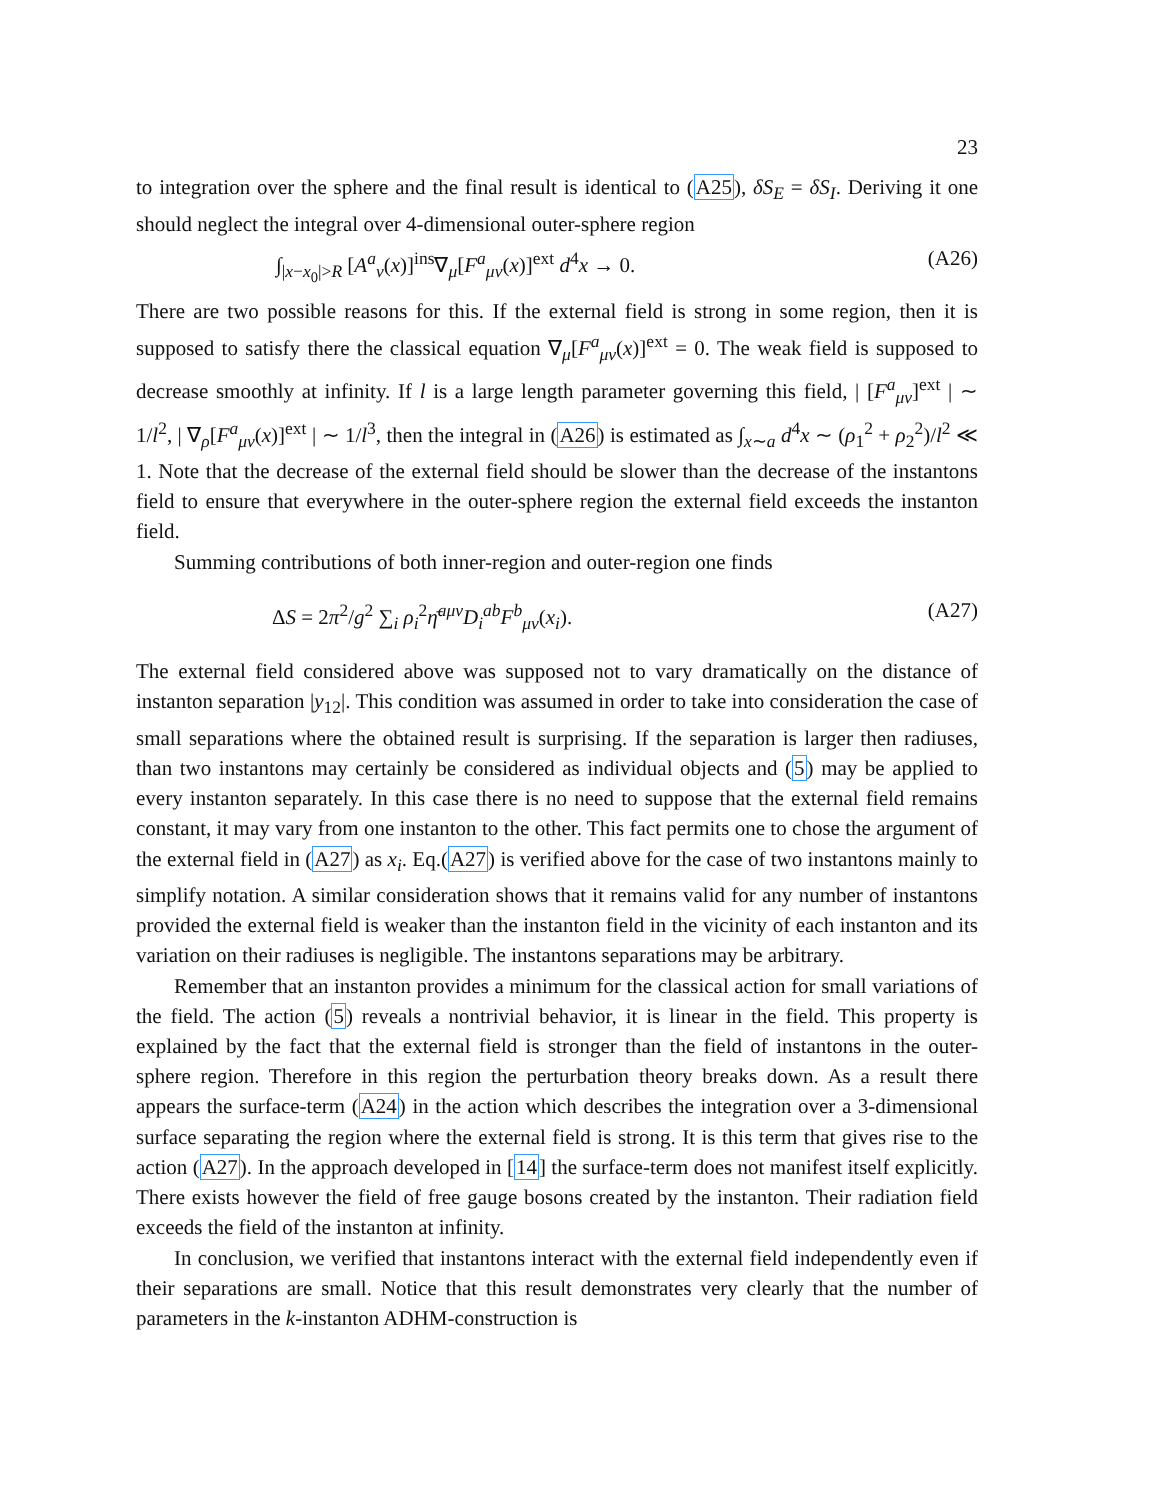23
to integration over the sphere and the final result is identical to (A25), δS<sub>E</sub> = δS<sub>I</sub>. Deriving it one should neglect the integral over 4-dimensional outer-sphere region
∫<sub>|x−x<sub>0</sub>|>R</sub> [A<sup>a</sup><sub>ν</sub>(x)]<sup>ins</sup>∇<sub>μ</sub>[F<sup>a</sup><sub>μν</sub>(x)]<sup>ext</sup> d<sup>4</sup>x → 0. (A26)
There are two possible reasons for this. If the external field is strong in some region, then it is supposed to satisfy there the classical equation ∇<sub>μ</sub>[F<sup>a</sup><sub>μν</sub>(x)]<sup>ext</sup> = 0. The weak field is supposed to decrease smoothly at infinity. If l is a large length parameter governing this field, | [F<sup>a</sup><sub>μν</sub>]<sup>ext</sup> | ∼ 1/l<sup>2</sup>, | ∇<sub>ρ</sub>[F<sup>a</sup><sub>μν</sub>(x)]<sup>ext</sup> | ∼ 1/l<sup>3</sup>, then the integral in (A26) is estimated as ∫<sub>x∼a</sub> d<sup>4</sup>x ∼ (ρ<sub>1</sub><sup>2</sup> + ρ<sub>2</sub><sup>2</sup>)/l<sup>2</sup> ≪ 1. Note that the decrease of the external field should be slower than the decrease of the instantons field to ensure that everywhere in the outer-sphere region the external field exceeds the instanton field.
Summing contributions of both inner-region and outer-region one finds
ΔS = 2π<sup>2</sup>/g<sup>2</sup> ∑<sub>i</sub> ρ<sub>i</sub><sup>2</sup>η̄<sup>aμν</sup>D<sub>i</sub><sup>ab</sup>F<sup>b</sup><sub>μν</sub>(x<sub>i</sub>). (A27)
The external field considered above was supposed not to vary dramatically on the distance of instanton separation |y<sub>12</sub>|. This condition was assumed in order to take into consideration the case of small separations where the obtained result is surprising. If the separation is larger then radiuses, than two instantons may certainly be considered as individual objects and (5) may be applied to every instanton separately. In this case there is no need to suppose that the external field remains constant, it may vary from one instanton to the other. This fact permits one to chose the argument of the external field in (A27) as x<sub>i</sub>. Eq.(A27) is verified above for the case of two instantons mainly to simplify notation. A similar consideration shows that it remains valid for any number of instantons provided the external field is weaker than the instanton field in the vicinity of each instanton and its variation on their radiuses is negligible. The instantons separations may be arbitrary.
Remember that an instanton provides a minimum for the classical action for small variations of the field. The action (5) reveals a nontrivial behavior, it is linear in the field. This property is explained by the fact that the external field is stronger than the field of instantons in the outer-sphere region. Therefore in this region the perturbation theory breaks down. As a result there appears the surface-term (A24) in the action which describes the integration over a 3-dimensional surface separating the region where the external field is strong. It is this term that gives rise to the action (A27). In the approach developed in [14] the surface-term does not manifest itself explicitly. There exists however the field of free gauge bosons created by the instanton. Their radiation field exceeds the field of the instanton at infinity.
In conclusion, we verified that instantons interact with the external field independently even if their separations are small. Notice that this result demonstrates very clearly that the number of parameters in the k-instanton ADHM-construction is